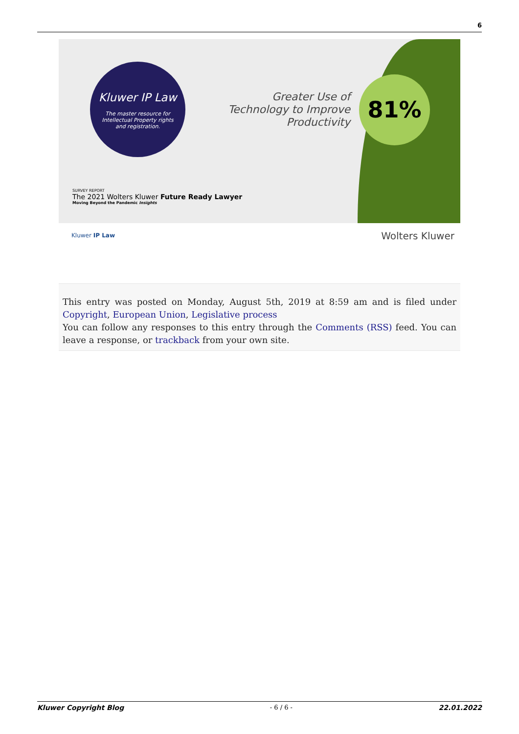6
Kluwer IP Law
The master resource for
Intellectual Property rights
and registration.
Greater Use of Technology to Improve Productivity
81%
SURVEY REPORT
The 2021 Wolters Kluwer Future Ready Lawyer
Moving Beyond the Pandemic Insights
Kluwer IP Law Wolters Kluwer
This entry was posted on Monday, August 5th, 2019 at 8:59 am and is filed under Copyright, European Union, Legislative process
You can follow any responses to this entry through the Comments (RSS) feed. You can leave a response, or trackback from your own site.
Kluwer Copyright Blog - 6 / 6 - 22.01.2022